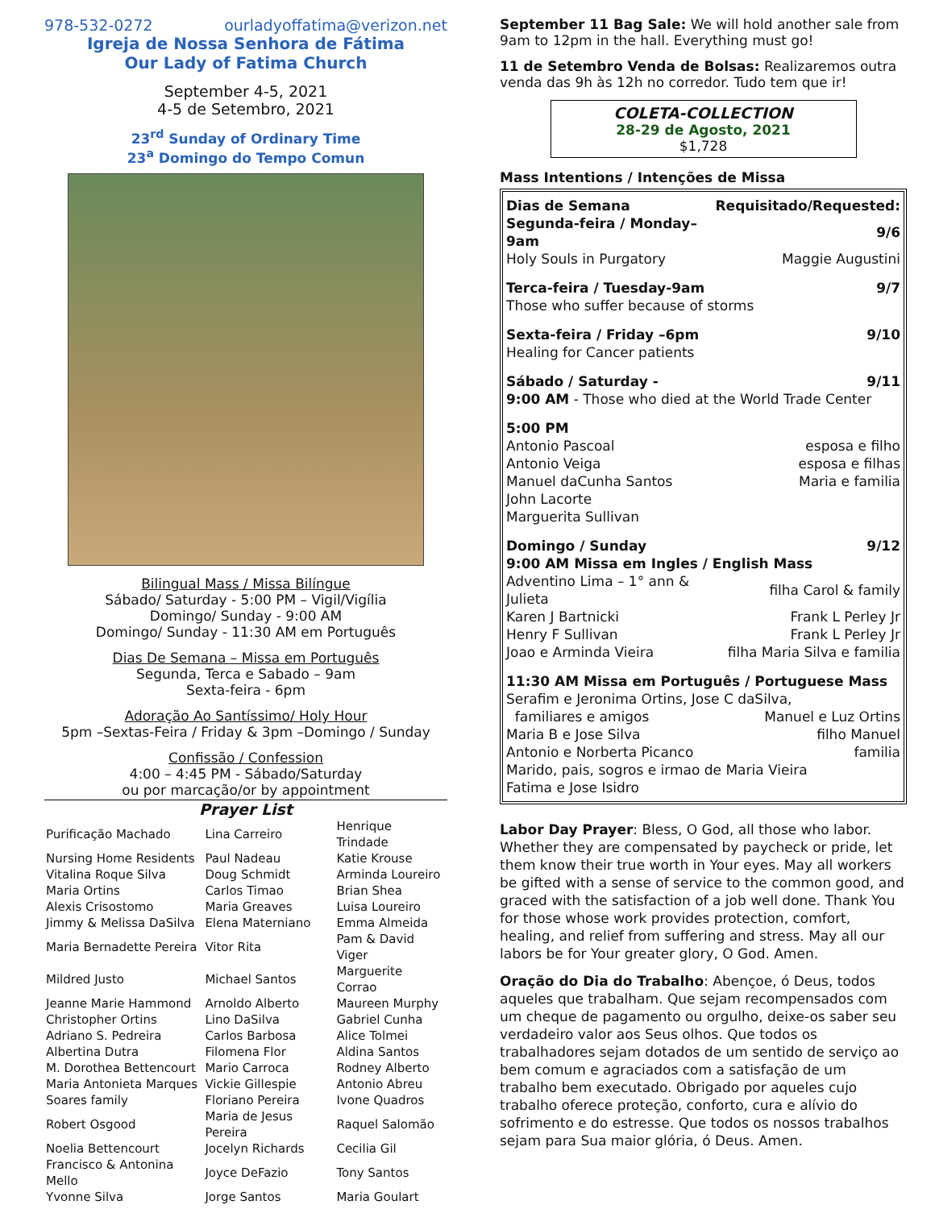978-532-0272 ourladyoffatima@verizon.net
Igreja de Nossa Senhora de Fátima
Our Lady of Fatima Church
September 4-5, 2021
4-5 de Setembro, 2021
23<sup>rd</sup> Sunday of Ordinary Time
23<sup>a</sup> Domingo do Tempo Comun
Bilingual Mass / Missa Bilíngue
Sábado/ Saturday - 5:00 PM – Vigil/Vigília
Domingo/ Sunday - 9:00 AM
Domingo/ Sunday - 11:30 AM em Português
Dias De Semana – Missa em Português
Segunda, Terca e Sabado – 9am
Sexta-feira - 6pm
Adoração Ao Santíssimo/ Holy Hour
5pm –Sextas-Feira / Friday & 3pm –Domingo / Sunday
Confissão / Confession
4:00 – 4:45 PM - Sábado/Saturday
ou por marcação/or by appointment
Prayer List
| Purificação Machado | Lina Carreiro | Henrique Trindade |
| Nursing Home Residents | Paul Nadeau | Katie Krouse |
| Vitalina Roque Silva | Doug Schmidt | Arminda Loureiro |
| Maria Ortins | Carlos Timao | Brian Shea |
| Alexis Crisostomo | Maria Greaves | Luisa Loureiro |
| Jimmy & Melissa DaSilva | Elena Materniano | Emma Almeida |
| Maria Bernadette Pereira | Vitor Rita | Pam & David Viger |
| Mildred Justo | Michael Santos | Marguerite Corrao |
| Jeanne Marie Hammond | Arnoldo Alberto | Maureen Murphy |
| Christopher Ortins | Lino DaSilva | Gabriel Cunha |
| Adriano S. Pedreira | Carlos Barbosa | Alice Tolmei |
| Albertina Dutra | Filomena Flor | Aldina Santos |
| M. Dorothea Bettencourt | Mario Carroca | Rodney Alberto |
| Maria Antonieta Marques | Vickie Gillespie | Antonio Abreu |
| Soares family | Floriano Pereira | Ivone Quadros |
| Robert Osgood | Maria de Jesus Pereira | Raquel Salomão |
| Noelia Bettencourt | Jocelyn Richards | Cecilia Gil |
| Francisco & Antonina Mello | Joyce DeFazio | Tony Santos |
| Yvonne Silva | Jorge Santos | Maria Goulart |
September 11 Bag Sale: We will hold another sale from 9am to 12pm in the hall. Everything must go!
11 de Setembro Venda de Bolsas: Realizaremos outra venda das 9h às 12h no corredor. Tudo tem que ir!
COLETA-COLLECTION
28-29 de Agosto, 2021
$1,728
Mass Intentions / Intenções de Missa
| Dias de Semana | Requisitado/Requested: |
| Segunda-feira / Monday–9am | 9/6 |
| Holy Souls in Purgatory | Maggie Augustini |
| Terca-feira / Tuesday-9am | 9/7 |
| Those who suffer because of storms | |
| Sexta-feira / Friday –6pm | 9/10 |
| Healing for Cancer patients | |
| Sábado / Saturday - | 9/11 |
| 9:00 AM - Those who died at the World Trade Center | |
| 5:00 PM | |
| Antonio Pascoal | esposa e filho |
| Antonio Veiga | esposa e filhas |
| Manuel daCunha Santos | Maria e familia |
| John Lacorte | |
| Marguerita Sullivan | |
| Domingo / Sunday | 9/12 |
| 9:00 AM Missa em Ingles / English Mass | |
| Adventino Lima – 1° ann & Julieta | filha Carol & family |
| Karen J Bartnicki | Frank L Perley Jr |
| Henry F Sullivan | Frank L Perley Jr |
| Joao e Arminda Vieira | filha Maria Silva e familia |
| 11:30 AM Missa em Português / Portuguese Mass | |
| Serafim e Jeronima Ortins, Jose C daSilva, | |
| familiares e amigos | Manuel e Luz Ortins |
| Maria B e Jose Silva | filho Manuel |
| Antonio e Norberta Picanco | familia |
| Marido, pais, sogros e irmao de Maria Vieira | |
| Fatima e Jose Isidro | |
Labor Day Prayer: Bless, O God, all those who labor. Whether they are compensated by paycheck or pride, let them know their true worth in Your eyes. May all workers be gifted with a sense of service to the common good, and graced with the satisfaction of a job well done. Thank You for those whose work provides protection, comfort, healing, and relief from suffering and stress. May all our labors be for Your greater glory, O God. Amen.
Oração do Dia do Trabalho: Abençoe, ó Deus, todos aqueles que trabalham. Que sejam recompensados com um cheque de pagamento ou orgulho, deixe-os saber seu verdadeiro valor aos Seus olhos. Que todos os trabalhadores sejam dotados de um sentido de serviço ao bem comum e agraciados com a satisfação de um trabalho bem executado. Obrigado por aqueles cujo trabalho oferece proteção, conforto, cura e alívio do sofrimento e do estresse. Que todos os nossos trabalhos sejam para Sua maior glória, ó Deus. Amen.